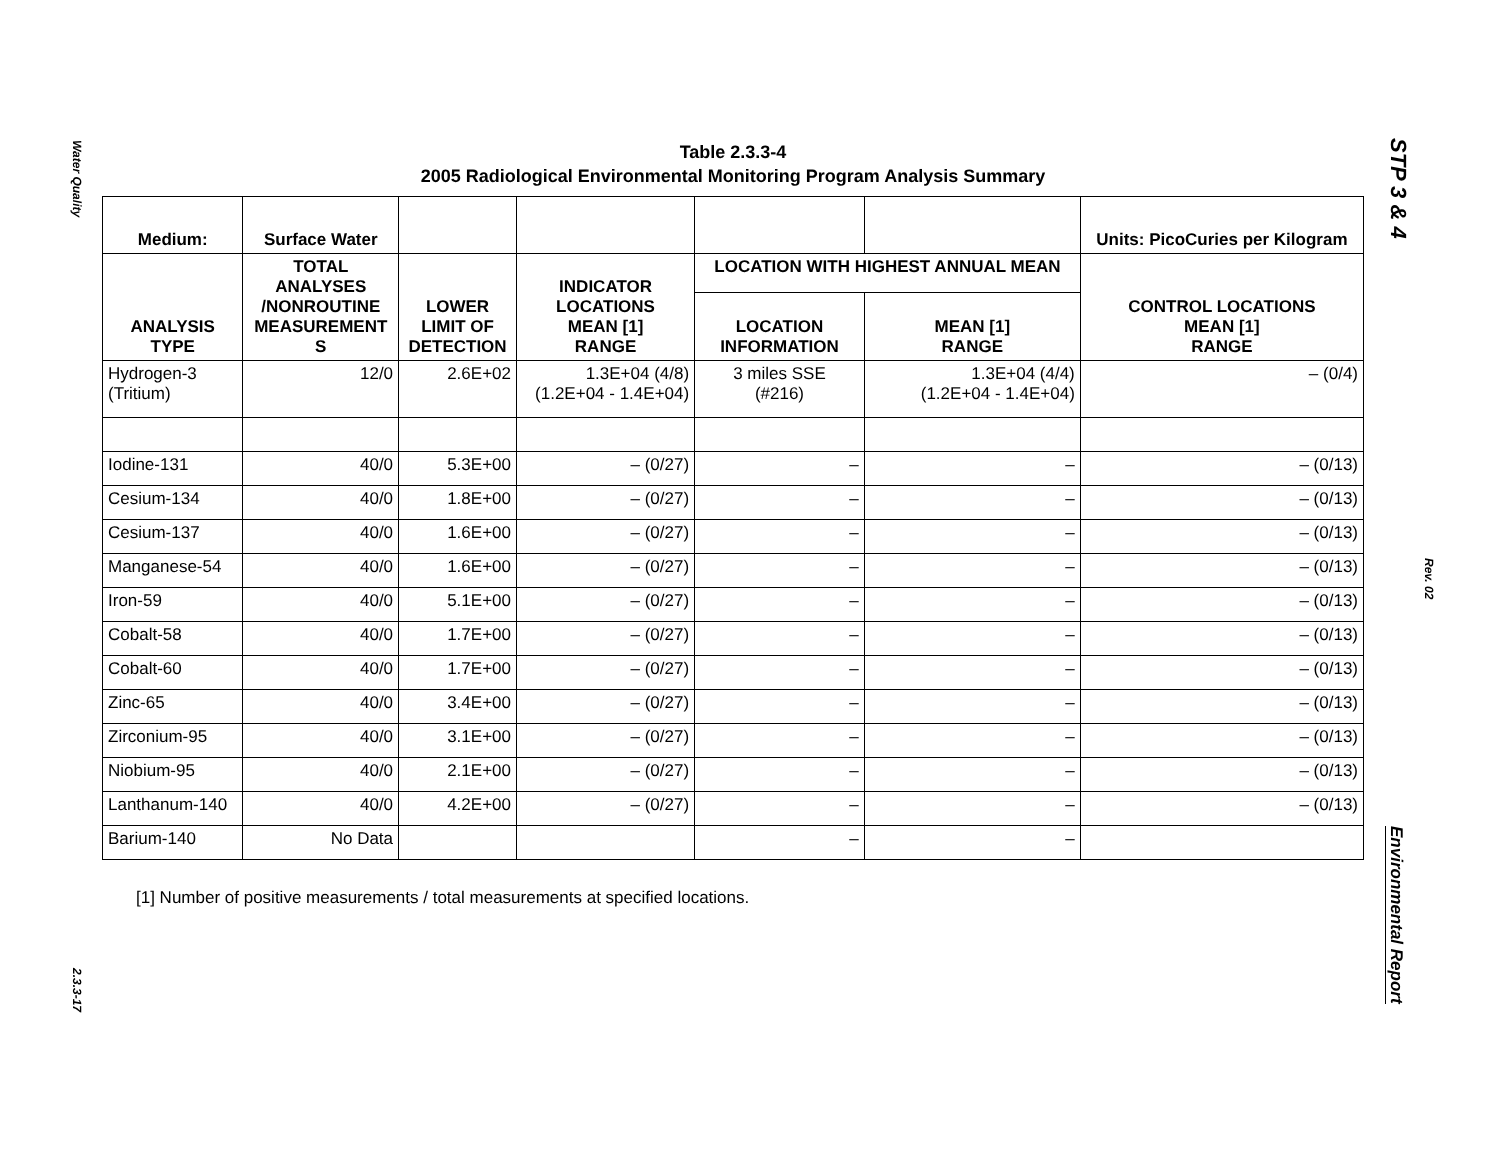Water Quality
2.3.3-17
STP 3 & 4
Rev. 02
Environmental Report
Table 2.3.3-4
2005 Radiological Environmental Monitoring Program Analysis Summary
| Medium: | Surface Water | | | | | Units: PicoCuries per Kilogram |
| --- | --- | --- | --- | --- | --- | --- |
| ANALYSIS TYPE | TOTAL ANALYSES /NONROUTINE MEASUREMENT S | LOWER LIMIT OF DETECTION | INDICATOR LOCATIONS MEAN [1] RANGE | LOCATION WITH HIGHEST ANNUAL MEAN | | CONTROL LOCATIONS MEAN [1] RANGE |
| | | | | LOCATION INFORMATION | MEAN [1] RANGE | |
| Hydrogen-3 (Tritium) | 12/0 | 2.6E+02 | 1.3E+04 (4/8) (1.2E+04 - 1.4E+04) | 3 miles SSE (#216) | 1.3E+04 (4/4) (1.2E+04 - 1.4E+04) | – (0/4) |
| Iodine-131 | 40/0 | 5.3E+00 | – (0/27) | – | – | – (0/13) |
| Cesium-134 | 40/0 | 1.8E+00 | – (0/27) | – | – | – (0/13) |
| Cesium-137 | 40/0 | 1.6E+00 | – (0/27) | – | – | – (0/13) |
| Manganese-54 | 40/0 | 1.6E+00 | – (0/27) | – | – | – (0/13) |
| Iron-59 | 40/0 | 5.1E+00 | – (0/27) | – | – | – (0/13) |
| Cobalt-58 | 40/0 | 1.7E+00 | – (0/27) | – | – | – (0/13) |
| Cobalt-60 | 40/0 | 1.7E+00 | – (0/27) | – | – | – (0/13) |
| Zinc-65 | 40/0 | 3.4E+00 | – (0/27) | – | – | – (0/13) |
| Zirconium-95 | 40/0 | 3.1E+00 | – (0/27) | – | – | – (0/13) |
| Niobium-95 | 40/0 | 2.1E+00 | – (0/27) | – | – | – (0/13) |
| Lanthanum-140 | 40/0 | 4.2E+00 | – (0/27) | – | – | – (0/13) |
| Barium-140 | No Data | | | – | – | |
[1] Number of positive measurements / total measurements at specified locations.